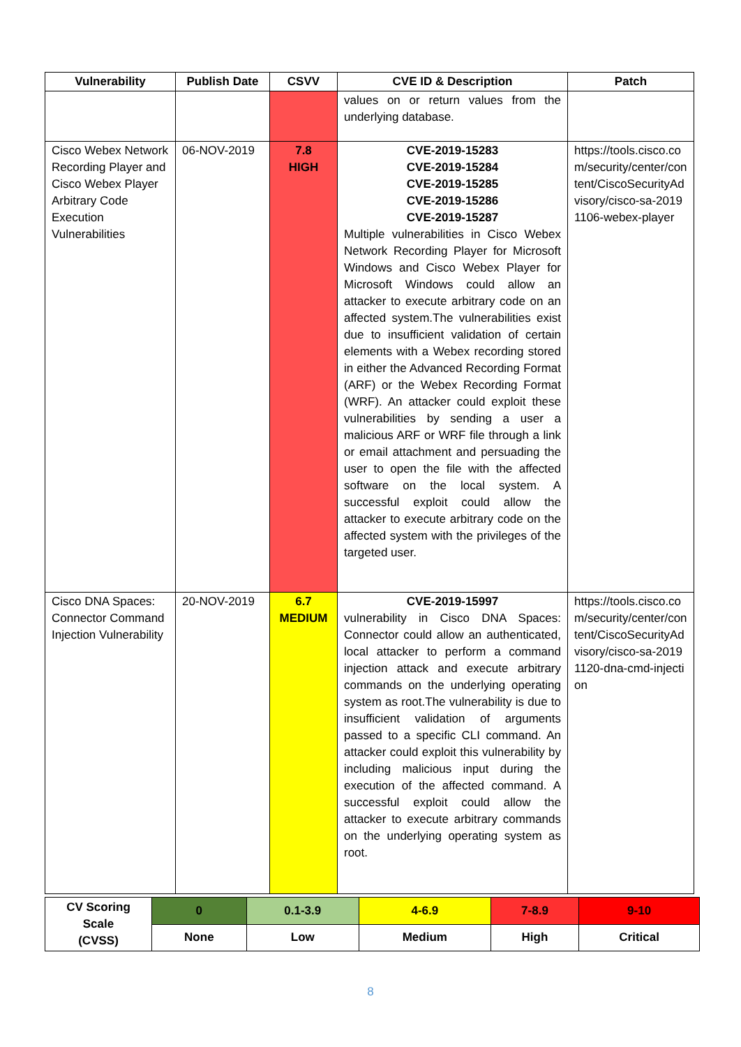| Vulnerability | Publish Date | CSVV | CVE ID & Description | Patch |
| --- | --- | --- | --- | --- |
| | | | values on or return values from the underlying database. | |
| Cisco Webex Network Recording Player and Cisco Webex Player Arbitrary Code Execution Vulnerabilities | 06-NOV-2019 | 7.8 HIGH | CVE-2019-15283 CVE-2019-15284 CVE-2019-15285 CVE-2019-15286 CVE-2019-15287 Multiple vulnerabilities in Cisco Webex Network Recording Player for Microsoft Windows and Cisco Webex Player for Microsoft Windows could allow an attacker to execute arbitrary code on an affected system.The vulnerabilities exist due to insufficient validation of certain elements with a Webex recording stored in either the Advanced Recording Format (ARF) or the Webex Recording Format (WRF). An attacker could exploit these vulnerabilities by sending a user a malicious ARF or WRF file through a link or email attachment and persuading the user to open the file with the affected software on the local system. A successful exploit could allow the attacker to execute arbitrary code on the affected system with the privileges of the targeted user. | https://tools.cisco.com/security/center/content/CiscoSecurityAdvisory/cisco-sa-20191106-webex-player |
| Cisco DNA Spaces: Connector Command Injection Vulnerability | 20-NOV-2019 | 6.7 MEDIUM | CVE-2019-15997 vulnerability in Cisco DNA Spaces: Connector could allow an authenticated, local attacker to perform a command injection attack and execute arbitrary commands on the underlying operating system as root.The vulnerability is due to insufficient validation of arguments passed to a specific CLI command. An attacker could exploit this vulnerability by including malicious input during the execution of the affected command. A successful exploit could allow the attacker to execute arbitrary commands on the underlying operating system as root. | https://tools.cisco.com/security/center/content/CiscoSecurityAdvisory/cisco-sa-20191120-dna-cmd-injection |
| CV Scoring Scale (CVSS) | 0 | 0.1-3.9 | 4-6.9 | 7-8.9 | 9-10 |
| | None | Low | Medium | High | Critical |
8